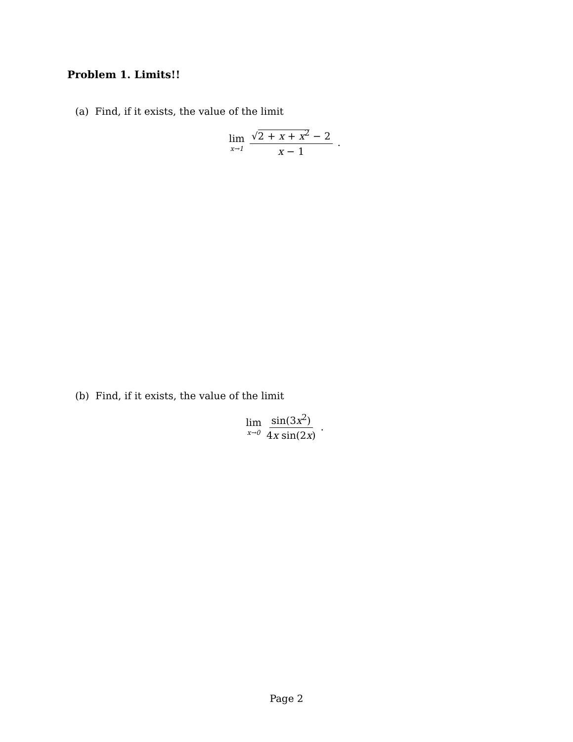Problem 1. Limits!!
(a) Find, if it exists, the value of the limit
lim x→1 √2 + x + x<sup>2</sup> − 2 x − 1.
(b) Find, if it exists, the value of the limit
lim x→0 sin(3x<sup>2</sup>) 4x sin(2x).
Page 2